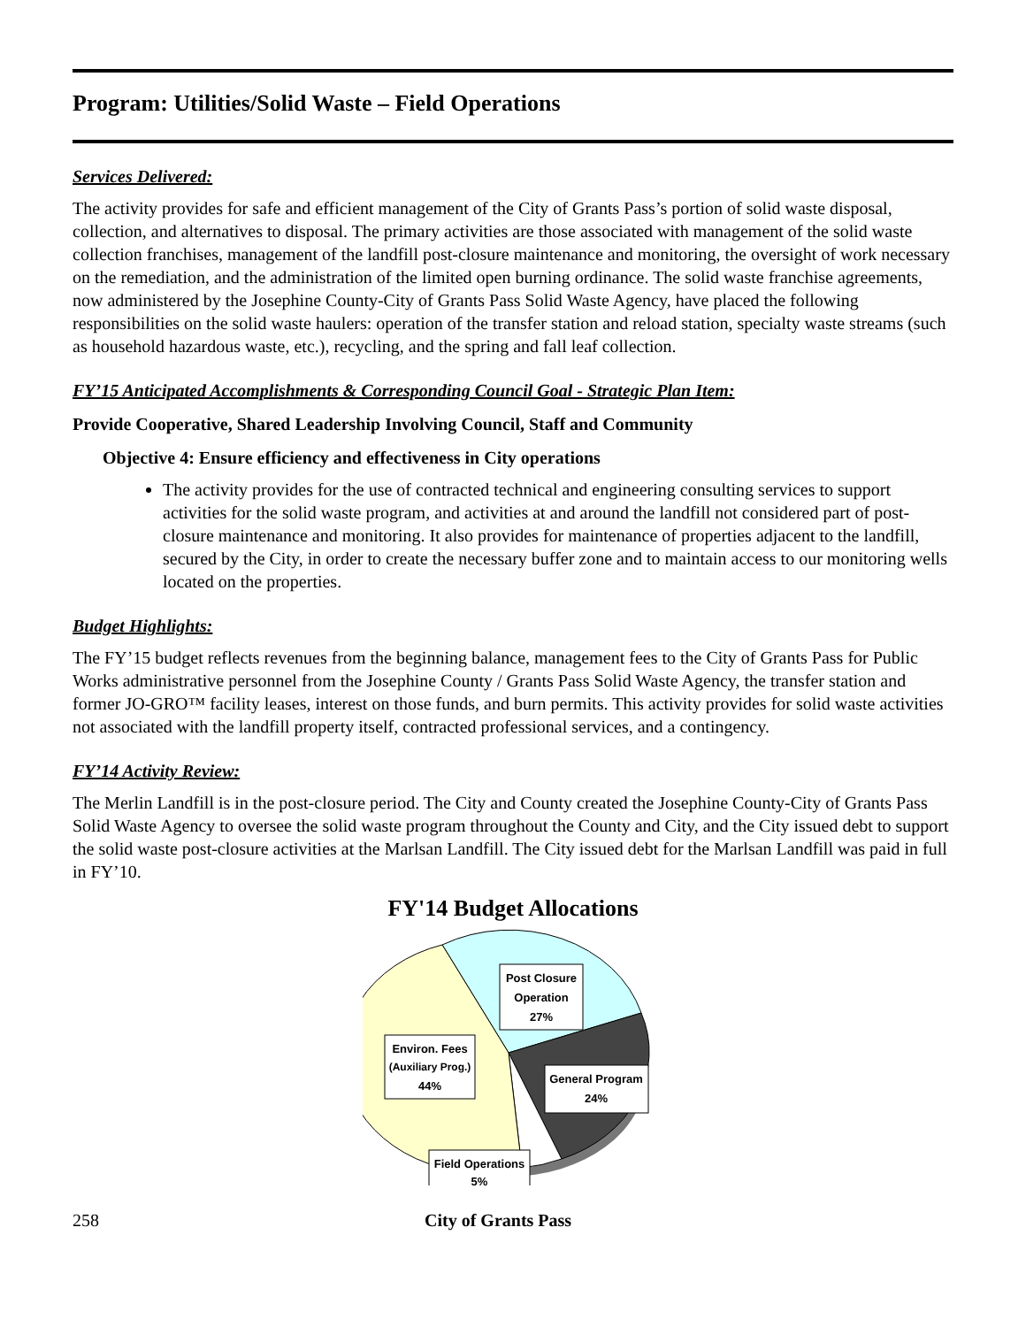Program: Utilities/Solid Waste – Field Operations
Services Delivered:
The activity provides for safe and efficient management of the City of Grants Pass’s portion of solid waste disposal, collection, and alternatives to disposal. The primary activities are those associated with management of the solid waste collection franchises, management of the landfill post-closure maintenance and monitoring, the oversight of work necessary on the remediation, and the administration of the limited open burning ordinance. The solid waste franchise agreements, now administered by the Josephine County-City of Grants Pass Solid Waste Agency, have placed the following responsibilities on the solid waste haulers: operation of the transfer station and reload station, specialty waste streams (such as household hazardous waste, etc.), recycling, and the spring and fall leaf collection.
FY’15 Anticipated Accomplishments & Corresponding Council Goal - Strategic Plan Item:
Provide Cooperative, Shared Leadership Involving Council, Staff and Community
Objective 4: Ensure efficiency and effectiveness in City operations
The activity provides for the use of contracted technical and engineering consulting services to support activities for the solid waste program, and activities at and around the landfill not considered part of post-closure maintenance and monitoring. It also provides for maintenance of properties adjacent to the landfill, secured by the City, in order to create the necessary buffer zone and to maintain access to our monitoring wells located on the properties.
Budget Highlights:
The FY’15 budget reflects revenues from the beginning balance, management fees to the City of Grants Pass for Public Works administrative personnel from the Josephine County / Grants Pass Solid Waste Agency, the transfer station and former JO-GRO™ facility leases, interest on those funds, and burn permits. This activity provides for solid waste activities not associated with the landfill property itself, contracted professional services, and a contingency.
FY’14 Activity Review:
The Merlin Landfill is in the post-closure period. The City and County created the Josephine County-City of Grants Pass Solid Waste Agency to oversee the solid waste program throughout the County and City, and the City issued debt to support the solid waste post-closure activities at the Marlsan Landfill. The City issued debt for the Marlsan Landfill was paid in full in FY’10.
FY'14 Budget Allocations
Post Closure
Operation
27%
Environ. Fees
(Auxiliary Prog.)
44%
General Program
24%
Field Operations
5%
258 City of Grants Pass